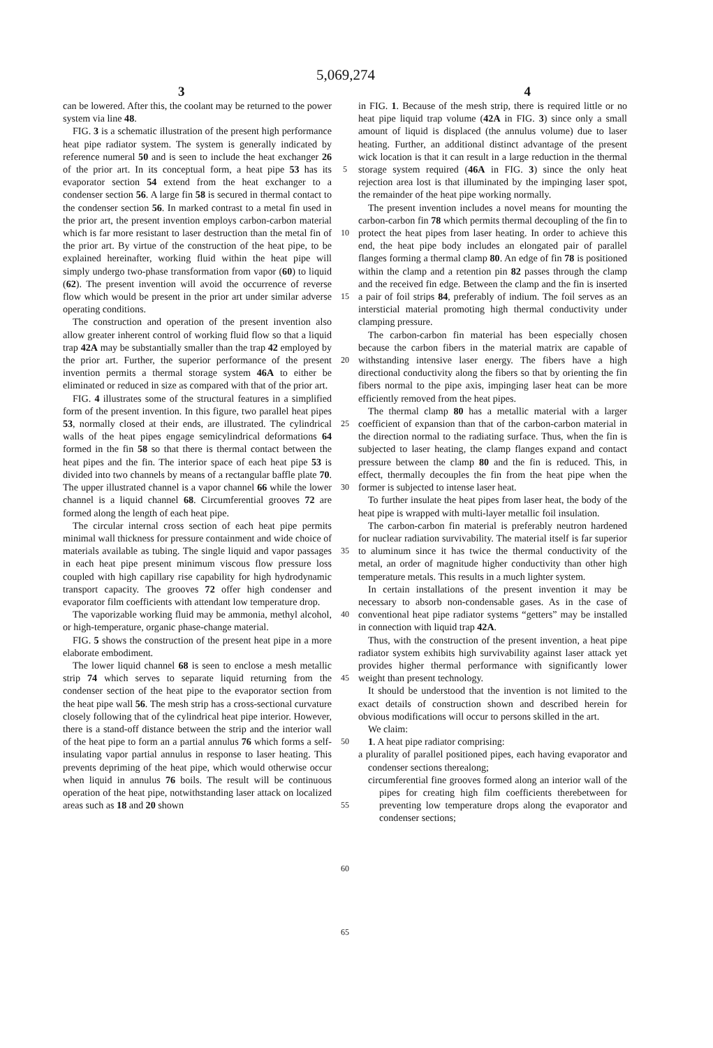5,069,274
3 4
can be lowered. After this, the coolant may be returned to the power system via line 48.
FIG. 3 is a schematic illustration of the present high performance heat pipe radiator system. The system is generally indicated by reference numeral 50 and is seen to include the heat exchanger 26 of the prior art. In its conceptual form, a heat pipe 53 has its evaporator section 54 extend from the heat exchanger to a condenser section 56. A large fin 58 is secured in thermal contact to the condenser section 56. In marked contrast to a metal fin used in the prior art, the present invention employs carbon-carbon material which is far more resistant to laser destruction than the metal fin of the prior art. By virtue of the construction of the heat pipe, to be explained hereinafter, working fluid within the heat pipe will simply undergo two-phase transformation from vapor (60) to liquid (62). The present invention will avoid the occurrence of reverse flow which would be present in the prior art under similar adverse operating conditions.
The construction and operation of the present invention also allow greater inherent control of working fluid flow so that a liquid trap 42A may be substantially smaller than the trap 42 employed by the prior art. Further, the superior performance of the present invention permits a thermal storage system 46A to either be eliminated or reduced in size as compared with that of the prior art.
FIG. 4 illustrates some of the structural features in a simplified form of the present invention. In this figure, two parallel heat pipes 53, normally closed at their ends, are illustrated. The cylindrical walls of the heat pipes engage semicylindrical deformations 64 formed in the fin 58 so that there is thermal contact between the heat pipes and the fin. The interior space of each heat pipe 53 is divided into two channels by means of a rectangular baffle plate 70. The upper illustrated channel is a vapor channel 66 while the lower channel is a liquid channel 68. Circumferential grooves 72 are formed along the length of each heat pipe.
The circular internal cross section of each heat pipe permits minimal wall thickness for pressure containment and wide choice of materials available as tubing. The single liquid and vapor passages in each heat pipe present minimum viscous flow pressure loss coupled with high capillary rise capability for high hydrodynamic transport capacity. The grooves 72 offer high condenser and evaporator film coefficients with attendant low temperature drop.
The vaporizable working fluid may be ammonia, methyl alcohol, or high-temperature, organic phase-change material.
FIG. 5 shows the construction of the present heat pipe in a more elaborate embodiment.
The lower liquid channel 68 is seen to enclose a mesh metallic strip 74 which serves to separate liquid returning from the condenser section of the heat pipe to the evaporator section from the heat pipe wall 56. The mesh strip has a cross-sectional curvature closely following that of the cylindrical heat pipe interior. However, there is a stand-off distance between the strip and the interior wall of the heat pipe to form an a partial annulus 76 which forms a self-insulating vapor partial annulus in response to laser heating. This prevents depriming of the heat pipe, which would otherwise occur when liquid in annulus 76 boils. The result will be continuous operation of the heat pipe, notwithstanding laser attack on localized areas such as 18 and 20 shown
5
10
15
20
25
30
35
40
45
50
55
60
65
in FIG. 1. Because of the mesh strip, there is required little or no heat pipe liquid trap volume (42A in FIG. 3) since only a small amount of liquid is displaced (the annulus volume) due to laser heating. Further, an additional distinct advantage of the present wick location is that it can result in a large reduction in the thermal storage system required (46A in FIG. 3) since the only heat rejection area lost is that illuminated by the impinging laser spot, the remainder of the heat pipe working normally.
The present invention includes a novel means for mounting the carbon-carbon fin 78 which permits thermal decoupling of the fin to protect the heat pipes from laser heating. In order to achieve this end, the heat pipe body includes an elongated pair of parallel flanges forming a thermal clamp 80. An edge of fin 78 is positioned within the clamp and a retention pin 82 passes through the clamp and the received fin edge. Between the clamp and the fin is inserted a pair of foil strips 84, preferably of indium. The foil serves as an intersticial material promoting high thermal conductivity under clamping pressure.
The carbon-carbon fin material has been especially chosen because the carbon fibers in the material matrix are capable of withstanding intensive laser energy. The fibers have a high directional conductivity along the fibers so that by orienting the fin fibers normal to the pipe axis, impinging laser heat can be more efficiently removed from the heat pipes.
The thermal clamp 80 has a metallic material with a larger coefficient of expansion than that of the carbon-carbon material in the direction normal to the radiating surface. Thus, when the fin is subjected to laser heating, the clamp flanges expand and contact pressure between the clamp 80 and the fin is reduced. This, in effect, thermally decouples the fin from the heat pipe when the former is subjected to intense laser heat.
To further insulate the heat pipes from laser heat, the body of the heat pipe is wrapped with multi-layer metallic foil insulation.
The carbon-carbon fin material is preferably neutron hardened for nuclear radiation survivability. The material itself is far superior to aluminum since it has twice the thermal conductivity of the metal, an order of magnitude higher conductivity than other high temperature metals. This results in a much lighter system.
In certain installations of the present invention it may be necessary to absorb non-condensable gases. As in the case of conventional heat pipe radiator systems “getters” may be installed in connection with liquid trap 42A.
Thus, with the construction of the present invention, a heat pipe radiator system exhibits high survivability against laser attack yet provides higher thermal performance with significantly lower weight than present technology.
It should be understood that the invention is not limited to the exact details of construction shown and described herein for obvious modifications will occur to persons skilled in the art.
We claim:
1. A heat pipe radiator comprising:
a plurality of parallel positioned pipes, each having evaporator and condenser sections therealong;
circumferential fine grooves formed along an interior wall of the pipes for creating high film coefficients therebetween for preventing low temperature drops along the evaporator and condenser sections;